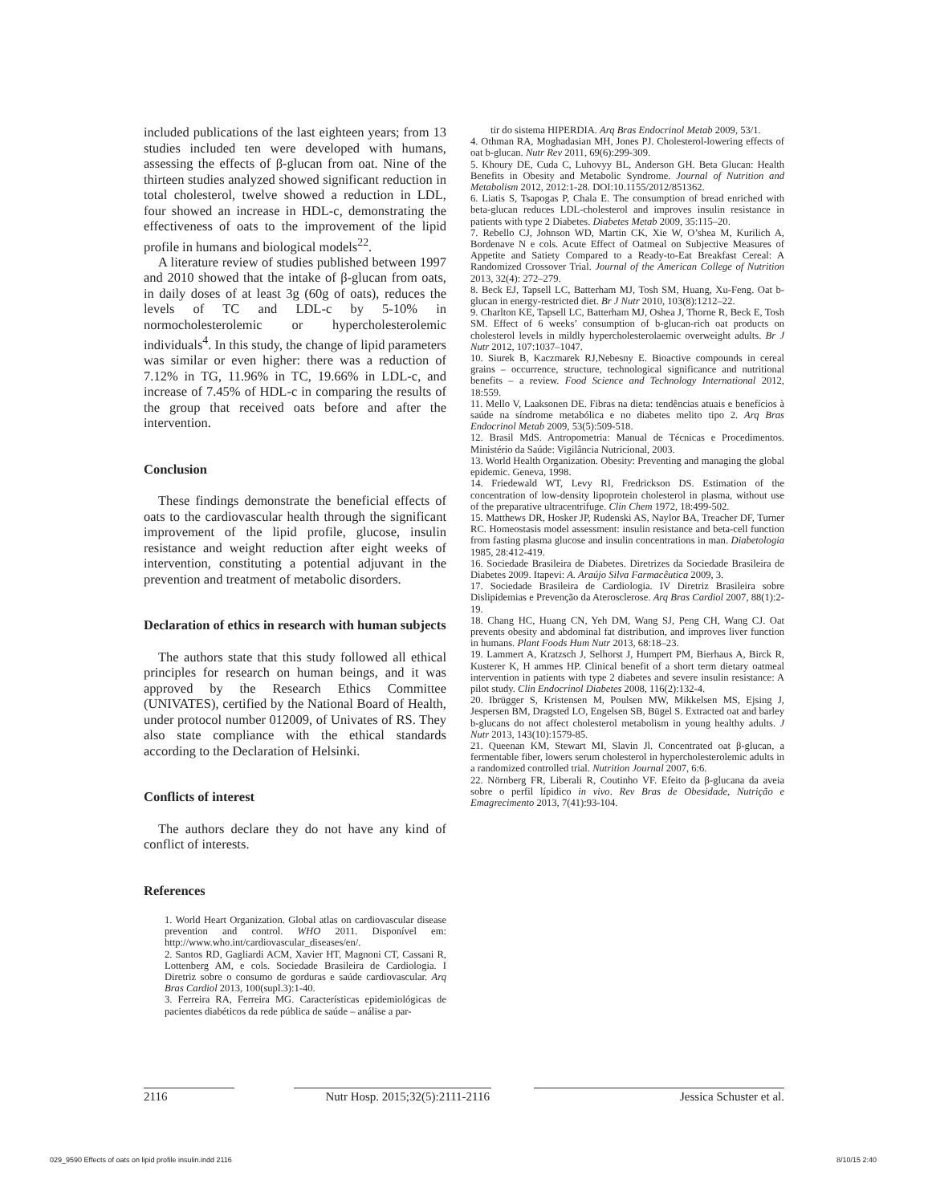included publications of the last eighteen years; from 13 studies included ten were developed with humans, assessing the effects of β-glucan from oat. Nine of the thirteen studies analyzed showed significant reduction in total cholesterol, twelve showed a reduction in LDL, four showed an increase in HDL-c, demonstrating the effectiveness of oats to the improvement of the lipid profile in humans and biological models<sup>22</sup>.
A literature review of studies published between 1997 and 2010 showed that the intake of β-glucan from oats, in daily doses of at least 3g (60g of oats), reduces the levels of TC and LDL-c by 5-10% in normocholesterolemic or hypercholesterolemic individuals<sup>4</sup>. In this study, the change of lipid parameters was similar or even higher: there was a reduction of 7.12% in TG, 11.96% in TC, 19.66% in LDL-c, and increase of 7.45% of HDL-c in comparing the results of the group that received oats before and after the intervention.
Conclusion
These findings demonstrate the beneficial effects of oats to the cardiovascular health through the significant improvement of the lipid profile, glucose, insulin resistance and weight reduction after eight weeks of intervention, constituting a potential adjuvant in the prevention and treatment of metabolic disorders.
Declaration of ethics in research with human subjects
The authors state that this study followed all ethical principles for research on human beings, and it was approved by the Research Ethics Committee (UNIVATES), certified by the National Board of Health, under protocol number 012009, of Univates of RS. They also state compliance with the ethical standards according to the Declaration of Helsinki.
Conflicts of interest
The authors declare they do not have any kind of conflict of interests.
References
1. World Heart Organization. Global atlas on cardiovascular disease prevention and control. WHO 2011. Disponível em: http://www.who.int/cardiovascular_diseases/en/.
2. Santos RD, Gagliardi ACM, Xavier HT, Magnoni CT, Cassani R, Lottenberg AM, e cols. Sociedade Brasileira de Cardiologia. I Diretriz sobre o consumo de gorduras e saúde cardiovascular. Arq Bras Cardiol 2013, 100(supl.3):1-40.
3. Ferreira RA, Ferreira MG. Características epidemiológicas de pacientes diabéticos da rede pública de saúde – análise a par-
tir do sistema HIPERDIA. Arq Bras Endocrinol Metab 2009, 53/1.
4. Othman RA, Moghadasian MH, Jones PJ. Cholesterol-lowering effects of oat b-glucan. Nutr Rev 2011, 69(6):299-309.
5. Khoury DE, Cuda C, Luhovyy BL, Anderson GH. Beta Glucan: Health Benefits in Obesity and Metabolic Syndrome. Journal of Nutrition and Metabolism 2012, 2012:1-28. DOI:10.1155/2012/851362.
6. Liatis S, Tsapogas P, Chala E. The consumption of bread enriched with beta-glucan reduces LDL-cholesterol and improves insulin resistance in patients with type 2 Diabetes. Diabetes Metab 2009, 35:115–20.
7. Rebello CJ, Johnson WD, Martin CK, Xie W, O’shea M, Kurilich A, Bordenave N e cols. Acute Effect of Oatmeal on Subjective Measures of Appetite and Satiety Compared to a Ready-to-Eat Breakfast Cereal: A Randomized Crossover Trial. Journal of the American College of Nutrition 2013, 32(4): 272–279.
8. Beck EJ, Tapsell LC, Batterham MJ, Tosh SM, Huang, Xu-Feng. Oat b-glucan in energy-restricted diet. Br J Nutr 2010, 103(8):1212–22.
9. Charlton KE, Tapsell LC, Batterham MJ, Oshea J, Thorne R, Beck E, Tosh SM. Effect of 6 weeks’ consumption of b-glucan-rich oat products on cholesterol levels in mildly hypercholesterolaemic overweight adults. Br J Nutr 2012, 107:1037–1047.
10. Siurek B, Kaczmarek RJ,Nebesny E. Bioactive compounds in cereal grains – occurrence, structure, technological significance and nutritional benefits – a review. Food Science and Technology International 2012, 18:559.
11. Mello V, Laaksonen DE. Fibras na dieta: tendências atuais e benefícios à saúde na síndrome metabólica e no diabetes melito tipo 2. Arq Bras Endocrinol Metab 2009, 53(5):509-518.
12. Brasil MdS. Antropometria: Manual de Técnicas e Procedimentos. Ministério da Saúde: Vigilância Nutricional, 2003.
13. World Health Organization. Obesity: Preventing and managing the global epidemic. Geneva, 1998.
14. Friedewald WT, Levy RI, Fredrickson DS. Estimation of the concentration of low-density lipoprotein cholesterol in plasma, without use of the preparative ultracentrifuge. Clin Chem 1972, 18:499-502.
15. Matthews DR, Hosker JP, Rudenski AS, Naylor BA, Treacher DF, Turner RC. Homeostasis model assessment: insulin resistance and beta-cell function from fasting plasma glucose and insulin concentrations in man. Diabetologia 1985, 28:412-419.
16. Sociedade Brasileira de Diabetes. Diretrizes da Sociedade Brasileira de Diabetes 2009. Itapevi: A. Araújo Silva Farmacêutica 2009, 3.
17. Sociedade Brasileira de Cardiologia. IV Diretriz Brasileira sobre Dislipidemias e Prevenção da Aterosclerose. Arq Bras Cardiol 2007, 88(1):2-19.
18. Chang HC, Huang CN, Yeh DM, Wang SJ, Peng CH, Wang CJ. Oat prevents obesity and abdominal fat distribution, and improves liver function in humans. Plant Foods Hum Nutr 2013, 68:18–23.
19. Lammert A, Kratzsch J, Selhorst J, Humpert PM, Bierhaus A, Birck R, Kusterer K, H ammes HP. Clinical benefit of a short term dietary oatmeal intervention in patients with type 2 diabetes and severe insulin resistance: A pilot study. Clin Endocrinol Diabetes 2008, 116(2):132-4.
20. Ibrügger S, Kristensen M, Poulsen MW, Mikkelsen MS, Ejsing J, Jespersen BM, Dragsted LO, Engelsen SB, Bügel S. Extracted oat and barley b-glucans do not affect cholesterol metabolism in young healthy adults. J Nutr 2013, 143(10):1579-85.
21. Queenan KM, Stewart MI, Slavin Jl. Concentrated oat β-glucan, a fermentable fiber, lowers serum cholesterol in hypercholesterolemic adults in a randomized controlled trial. Nutrition Journal 2007, 6:6.
22. Nörnberg FR, Liberali R, Coutinho VF. Efeito da β-glucana da aveia sobre o perfil lípidico in vivo. Rev Bras de Obesidade, Nutrição e Emagrecimento 2013, 7(41):93-104.
2116 Nutr Hosp. 2015;32(5):2111-2116 Jessica Schuster et al.
029_9590 Effects of oats on lipid profile insulin.indd 2116 8/10/15 2:40